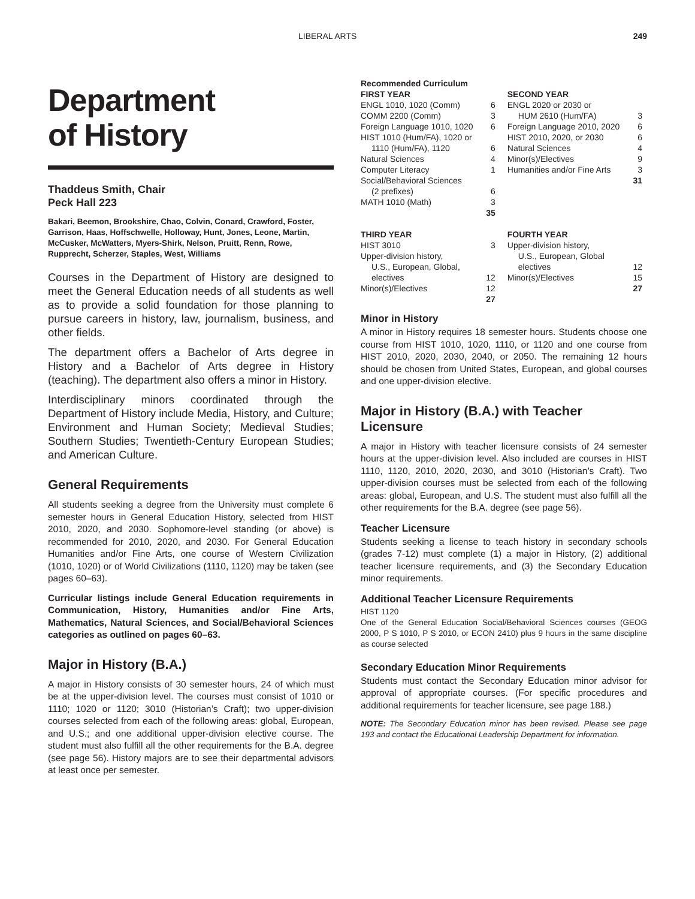LIBERAL ARTS 249
Department
of History
Thaddeus Smith, Chair
Peck Hall 223
Bakari, Beemon, Brookshire, Chao, Colvin, Conard, Crawford, Foster, Garrison, Haas, Hoffschwelle, Holloway, Hunt, Jones, Leone, Martin, McCusker, McWatters, Myers-Shirk, Nelson, Pruitt, Renn, Rowe, Rupprecht, Scherzer, Staples, West, Williams
Courses in the Department of History are designed to meet the General Education needs of all students as well as to provide a solid foundation for those planning to pursue careers in history, law, journalism, business, and other fields.
The department offers a Bachelor of Arts degree in History and a Bachelor of Arts degree in History (teaching). The department also offers a minor in History.
Interdisciplinary minors coordinated through the Department of History include Media, History, and Culture; Environment and Human Society; Medieval Studies; Southern Studies; Twentieth-Century European Studies; and American Culture.
General Requirements
All students seeking a degree from the University must complete 6 semester hours in General Education History, selected from HIST 2010, 2020, and 2030. Sophomore-level standing (or above) is recommended for 2010, 2020, and 2030. For General Education Humanities and/or Fine Arts, one course of Western Civilization (1010, 1020) or of World Civilizations (1110, 1120) may be taken (see pages 60–63).
Curricular listings include General Education requirements in Communication, History, Humanities and/or Fine Arts, Mathematics, Natural Sciences, and Social/Behavioral Sciences categories as outlined on pages 60–63.
Major in History (B.A.)
A major in History consists of 30 semester hours, 24 of which must be at the upper-division level. The courses must consist of 1010 or 1110; 1020 or 1120; 3010 (Historian’s Craft); two upper-division courses selected from each of the following areas: global, European, and U.S.; and one additional upper-division elective course. The student must also fulfill all the other requirements for the B.A. degree (see page 56). History majors are to see their departmental advisors at least once per semester.
| Recommended Curriculum | | | |
| FIRST YEAR | | SECOND YEAR | |
| ENGL 1010, 1020 (Comm) | 6 | ENGL 2020 or 2030 or | |
| COMM 2200 (Comm) | 3 | HUM 2610 (Hum/FA) | 3 |
| Foreign Language 1010, 1020 | 6 | Foreign Language 2010, 2020 | 6 |
| HIST 1010 (Hum/FA), 1020 or | | HIST 2010, 2020, or 2030 | 6 |
| 1110 (Hum/FA), 1120 | 6 | Natural Sciences | 4 |
| Natural Sciences | 4 | Minor(s)/Electives | 9 |
| Computer Literacy | 1 | Humanities and/or Fine Arts | 3 |
| Social/Behavioral Sciences | | | 31 |
| (2 prefixes) | 6 | | |
| MATH 1010 (Math) | 3 | | |
| | 35 | | |
| THIRD YEAR | | FOURTH YEAR | |
| HIST 3010 | 3 | Upper-division history, | |
| Upper-division history, | | U.S., European, Global | |
| U.S., European, Global, | | electives | 12 |
| electives | 12 | Minor(s)/Electives | 15 |
| Minor(s)/Electives | 12 | | 27 |
| | 27 | | |
Minor in History
A minor in History requires 18 semester hours. Students choose one course from HIST 1010, 1020, 1110, or 1120 and one course from HIST 2010, 2020, 2030, 2040, or 2050. The remaining 12 hours should be chosen from United States, European, and global courses and one upper-division elective.
Major in History (B.A.) with Teacher Licensure
A major in History with teacher licensure consists of 24 semester hours at the upper-division level. Also included are courses in HIST 1110, 1120, 2010, 2020, 2030, and 3010 (Historian’s Craft). Two upper-division courses must be selected from each of the following areas: global, European, and U.S. The student must also fulfill all the other requirements for the B.A. degree (see page 56).
Teacher Licensure
Students seeking a license to teach history in secondary schools (grades 7-12) must complete (1) a major in History, (2) additional teacher licensure requirements, and (3) the Secondary Education minor requirements.
Additional Teacher Licensure Requirements
HIST 1120
One of the General Education Social/Behavioral Sciences courses (GEOG 2000, P S 1010, P S 2010, or ECON 2410) plus 9 hours in the same discipline as course selected
Secondary Education Minor Requirements
Students must contact the Secondary Education minor advisor for approval of appropriate courses. (For specific procedures and additional requirements for teacher licensure, see page 188.)
NOTE: The Secondary Education minor has been revised. Please see page 193 and contact the Educational Leadership Department for information.